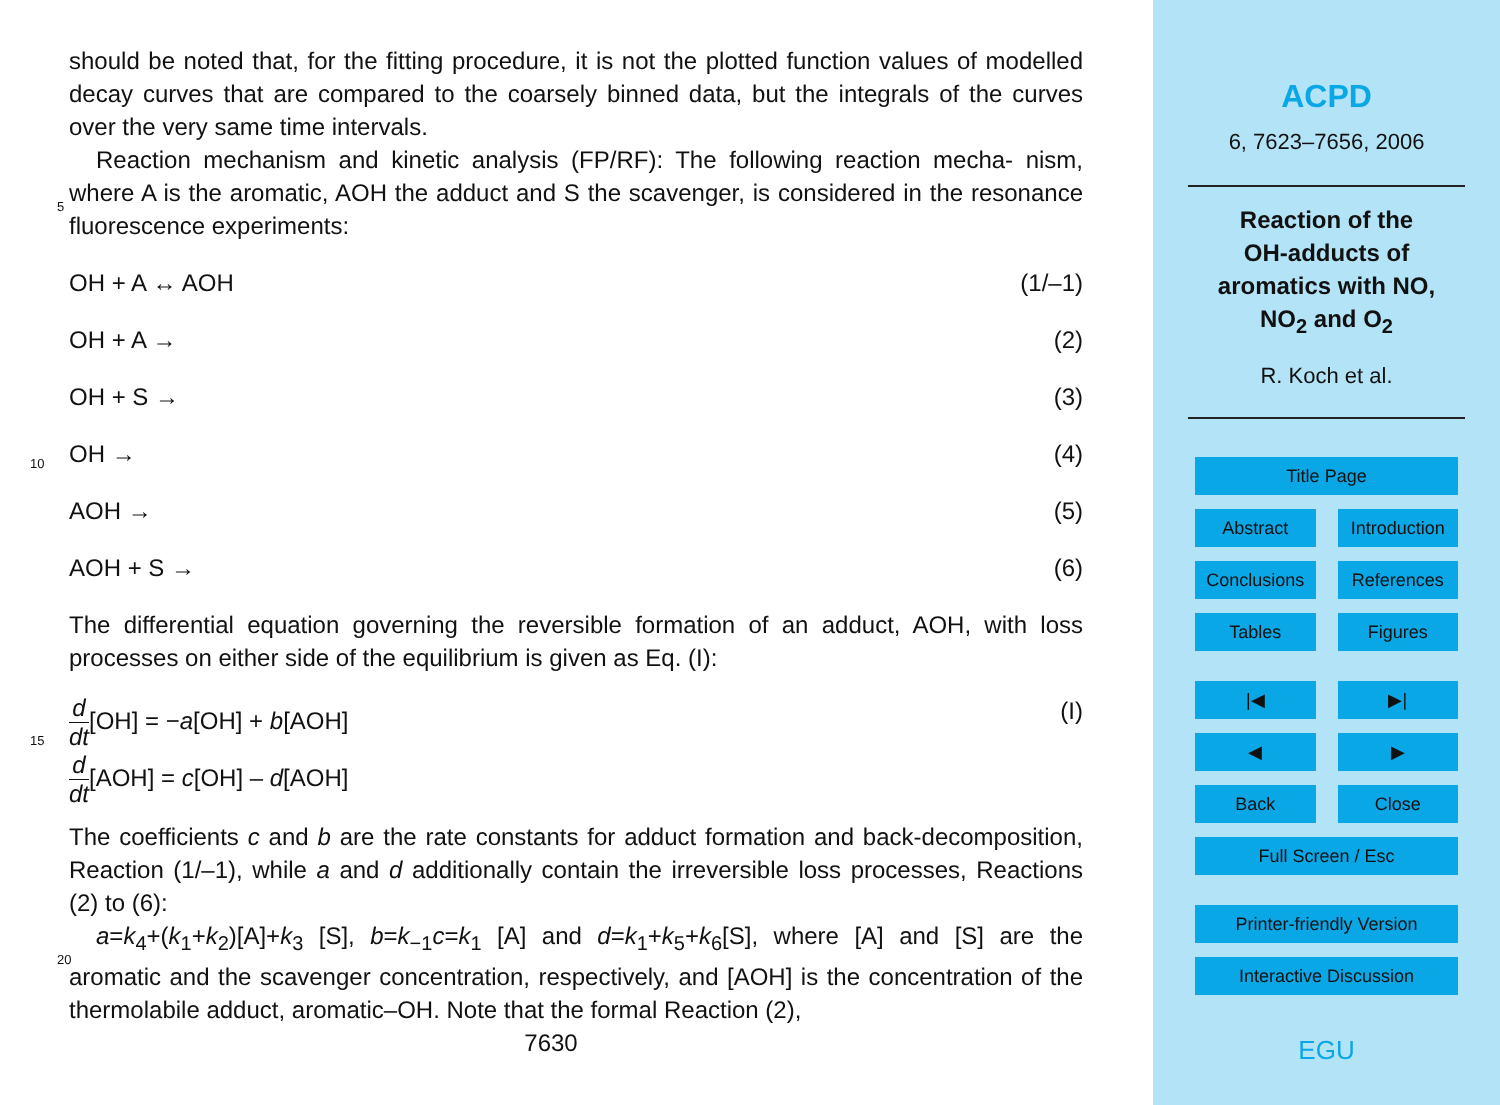should be noted that, for the fitting procedure, it is not the plotted function values of modelled decay curves that are compared to the coarsely binned data, but the integrals of the curves over the very same time intervals.
Reaction mechanism and kinetic analysis (FP/RF): The following reaction mecha-
5
nism, where A is the aromatic, AOH the adduct and S the scavenger, is considered in the resonance fluorescence experiments:
OH + A ↔ AOH (1/–1)
OH + A → (2)
OH + S → (3)
10
OH → (4)
AOH → (5)
AOH + S → (6)
The differential equation governing the reversible formation of an adduct, AOH, with loss processes on either side of the equilibrium is given as Eq. (I):
15
d dt[OH] = −a[OH] + b[AOH] (I)
d dt[AOH] = c[OH] – d[AOH]
The coefficients c and b are the rate constants for adduct formation and back-decomposition, Reaction (1/–1), while a and d additionally contain the irreversible loss processes, Reactions (2) to (6):
20
a=k<sub>4</sub>+(k<sub>1</sub>+k<sub>2</sub>)[A]+k<sub>3</sub> [S], b=k<sub>−1</sub>c=k<sub>1</sub> [A] and d=k<sub>1</sub>+k<sub>5</sub>+k<sub>6</sub>[S], where [A] and [S] are the aromatic and the scavenger concentration, respectively, and [AOH] is the concentration of the thermolabile adduct, aromatic–OH. Note that the formal Reaction (2),
7630
ACPD
6, 7623–7656, 2006
Reaction of the
OH-adducts of
aromatics with NO,
NO<sub>2</sub> and O<sub>2</sub>
R. Koch et al.
Title Page
Abstract Introduction
Conclusions References
Tables Figures
|◀ ▶|
◀ ▶
Back Close
Full Screen / Esc
Printer-friendly Version
Interactive Discussion
EGU